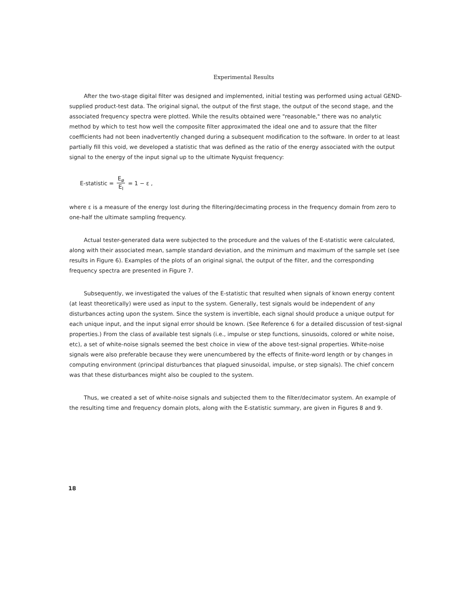Experimental Results
After the two-stage digital filter was designed and implemented, initial testing was performed using actual GEND-supplied product-test data. The original signal, the output of the first stage, the output of the second stage, and the associated frequency spectra were plotted. While the results obtained were "reasonable," there was no analytic method by which to test how well the composite filter approximated the ideal one and to assure that the filter coefficients had not been inadvertently changed during a subsequent modification to the software. In order to at least partially fill this void, we developed a statistic that was defined as the ratio of the energy associated with the output signal to the energy of the input signal up to the ultimate Nyquist frequency:
E-statistic = E<sub>ø</sub> E<sub>I</sub> = 1 − ε ,
where ε is a measure of the energy lost during the filtering/decimating process in the frequency domain from zero to one-half the ultimate sampling frequency.
Actual tester-generated data were subjected to the procedure and the values of the E-statistic were calculated, along with their associated mean, sample standard deviation, and the minimum and maximum of the sample set (see results in Figure 6). Examples of the plots of an original signal, the output of the filter, and the corresponding frequency spectra are presented in Figure 7.
Subsequently, we investigated the values of the E-statistic that resulted when signals of known energy content (at least theoretically) were used as input to the system. Generally, test signals would be independent of any disturbances acting upon the system. Since the system is invertible, each signal should produce a unique output for each unique input, and the input signal error should be known. (See Reference 6 for a detailed discussion of test-signal properties.) From the class of available test signals (i.e., impulse or step functions, sinusoids, colored or white noise, etc), a set of white-noise signals seemed the best choice in view of the above test-signal properties. White-noise signals were also preferable because they were unencumbered by the effects of finite-word length or by changes in computing environment (principal disturbances that plagued sinusoidal, impulse, or step signals). The chief concern was that these disturbances might also be coupled to the system.
Thus, we created a set of white-noise signals and subjected them to the filter/decimator system. An example of the resulting time and frequency domain plots, along with the E-statistic summary, are given in Figures 8 and 9.
18